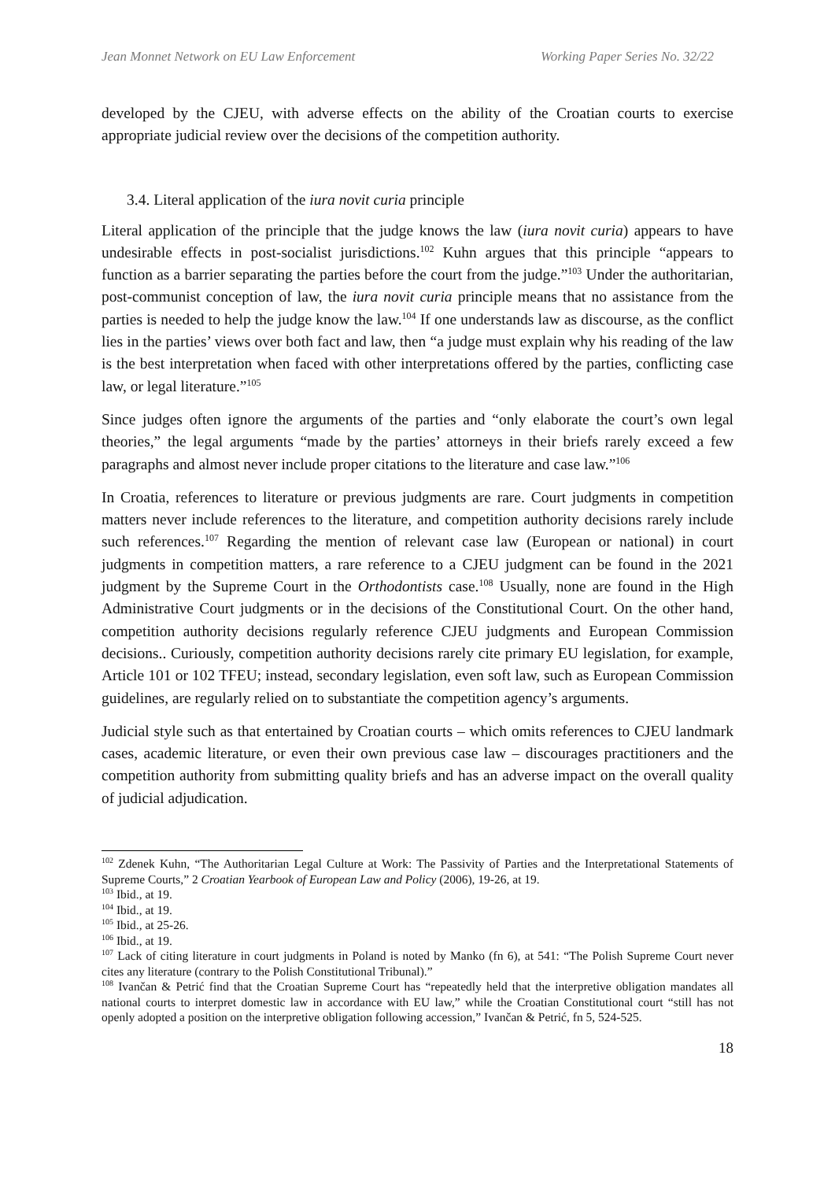Jean Monnet Network on EU Law Enforcement Working Paper Series No. 32/22
developed by the CJEU, with adverse effects on the ability of the Croatian courts to exercise appropriate judicial review over the decisions of the competition authority.
3.4. Literal application of the iura novit curia principle
Literal application of the principle that the judge knows the law (iura novit curia) appears to have undesirable effects in post-socialist jurisdictions.<sup>102</sup> Kuhn argues that this principle “appears to function as a barrier separating the parties before the court from the judge.”<sup>103</sup> Under the authoritarian, post-communist conception of law, the iura novit curia principle means that no assistance from the parties is needed to help the judge know the law.<sup>104</sup> If one understands law as discourse, as the conflict lies in the parties’ views over both fact and law, then “a judge must explain why his reading of the law is the best interpretation when faced with other interpretations offered by the parties, conflicting case law, or legal literature.”<sup>105</sup>
Since judges often ignore the arguments of the parties and “only elaborate the court’s own legal theories,” the legal arguments “made by the parties’ attorneys in their briefs rarely exceed a few paragraphs and almost never include proper citations to the literature and case law.”<sup>106</sup>
In Croatia, references to literature or previous judgments are rare. Court judgments in competition matters never include references to the literature, and competition authority decisions rarely include such references.<sup>107</sup> Regarding the mention of relevant case law (European or national) in court judgments in competition matters, a rare reference to a CJEU judgment can be found in the 2021 judgment by the Supreme Court in the Orthodontists case.<sup>108</sup> Usually, none are found in the High Administrative Court judgments or in the decisions of the Constitutional Court. On the other hand, competition authority decisions regularly reference CJEU judgments and European Commission decisions.. Curiously, competition authority decisions rarely cite primary EU legislation, for example, Article 101 or 102 TFEU; instead, secondary legislation, even soft law, such as European Commission guidelines, are regularly relied on to substantiate the competition agency’s arguments.
Judicial style such as that entertained by Croatian courts – which omits references to CJEU landmark cases, academic literature, or even their own previous case law – discourages practitioners and the competition authority from submitting quality briefs and has an adverse impact on the overall quality of judicial adjudication.
<sup>102</sup> Zdenek Kuhn, “The Authoritarian Legal Culture at Work: The Passivity of Parties and the Interpretational Statements of Supreme Courts,” 2 Croatian Yearbook of European Law and Policy (2006), 19-26, at 19.
<sup>103</sup> Ibid., at 19.
<sup>104</sup> Ibid., at 19.
<sup>105</sup> Ibid., at 25-26.
<sup>106</sup> Ibid., at 19.
<sup>107</sup> Lack of citing literature in court judgments in Poland is noted by Manko (fn 6), at 541: “The Polish Supreme Court never cites any literature (contrary to the Polish Constitutional Tribunal).”
<sup>108</sup> Ivančan & Petrić find that the Croatian Supreme Court has “repeatedly held that the interpretive obligation mandates all national courts to interpret domestic law in accordance with EU law,” while the Croatian Constitutional court “still has not openly adopted a position on the interpretive obligation following accession,” Ivančan & Petrić, fn 5, 524-525.
18